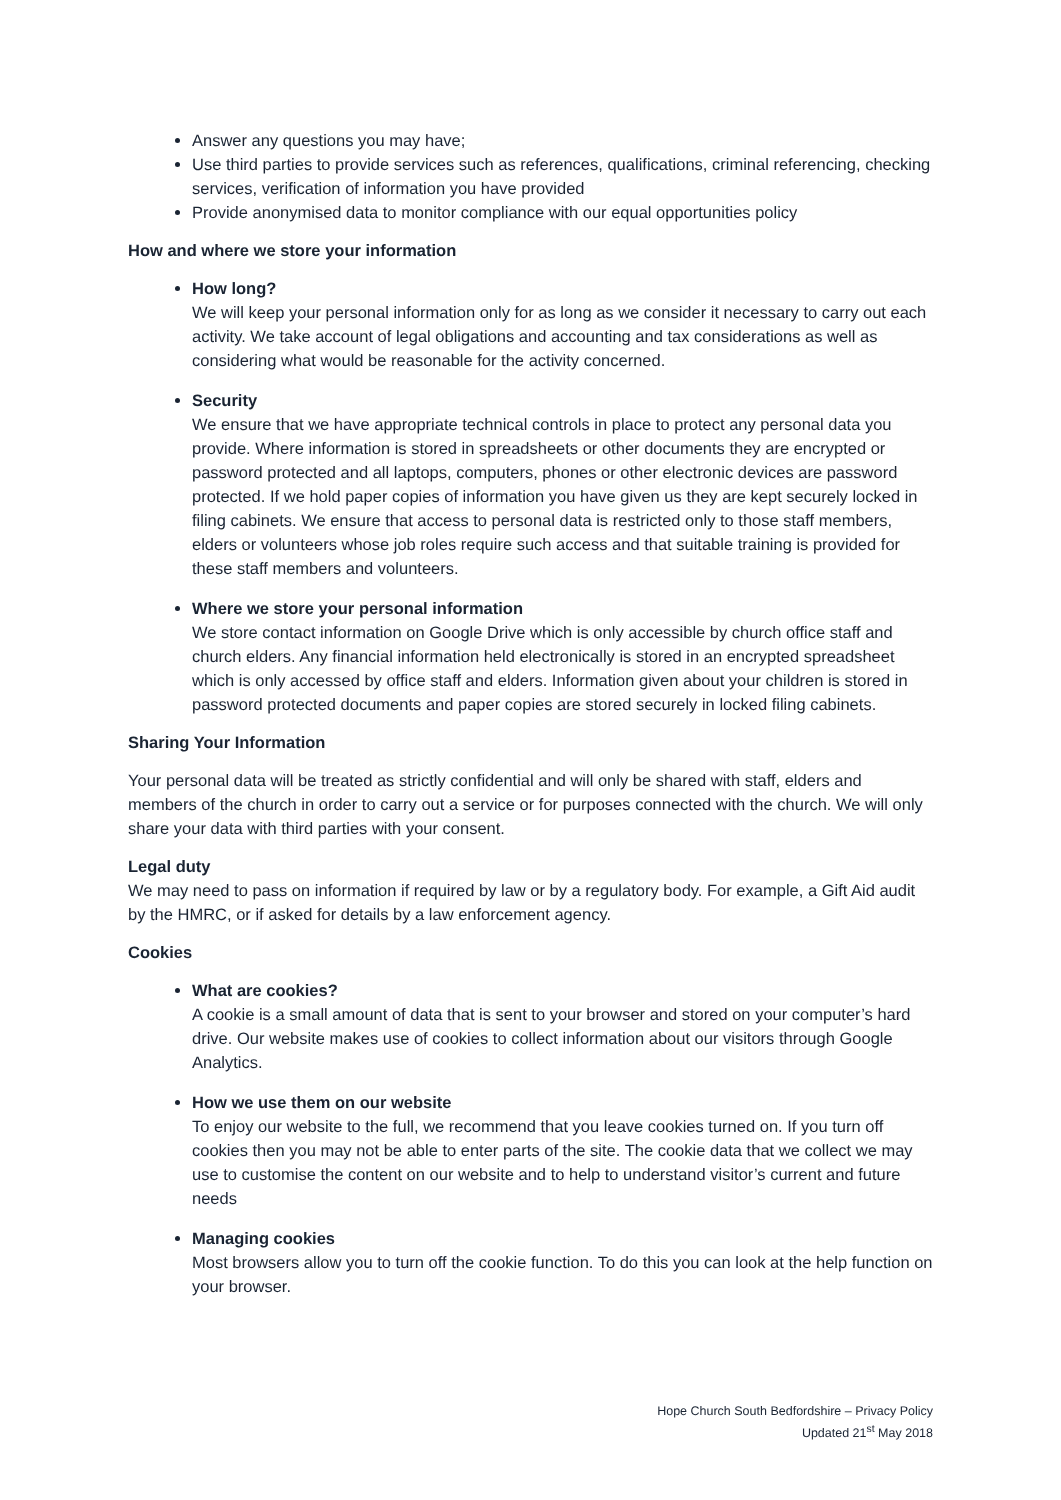Answer any questions you may have;
Use third parties to provide services such as references, qualifications, criminal referencing, checking services, verification of information you have provided
Provide anonymised data to monitor compliance with our equal opportunities policy
How and where we store your information
How long?
We will keep your personal information only for as long as we consider it necessary to carry out each activity. We take account of legal obligations and accounting and tax considerations as well as considering what would be reasonable for the activity concerned.
Security
We ensure that we have appropriate technical controls in place to protect any personal data you provide. Where information is stored in spreadsheets or other documents they are encrypted or password protected and all laptops, computers, phones or other electronic devices are password protected. If we hold paper copies of information you have given us they are kept securely locked in filing cabinets. We ensure that access to personal data is restricted only to those staff members, elders or volunteers whose job roles require such access and that suitable training is provided for these staff members and volunteers.
Where we store your personal information
We store contact information on Google Drive which is only accessible by church office staff and church elders. Any financial information held electronically is stored in an encrypted spreadsheet which is only accessed by office staff and elders. Information given about your children is stored in password protected documents and paper copies are stored securely in locked filing cabinets.
Sharing Your Information
Your personal data will be treated as strictly confidential and will only be shared with staff, elders and members of the church in order to carry out a service or for purposes connected with the church. We will only share your data with third parties with your consent.
Legal duty
We may need to pass on information if required by law or by a regulatory body. For example, a Gift Aid audit by the HMRC, or if asked for details by a law enforcement agency.
Cookies
What are cookies?
A cookie is a small amount of data that is sent to your browser and stored on your computer’s hard drive. Our website makes use of cookies to collect information about our visitors through Google Analytics.
How we use them on our website
To enjoy our website to the full, we recommend that you leave cookies turned on. If you turn off cookies then you may not be able to enter parts of the site. The cookie data that we collect we may use to customise the content on our website and to help to understand visitor’s current and future needs
Managing cookies
Most browsers allow you to turn off the cookie function. To do this you can look at the help function on your browser.
Hope Church South Bedfordshire – Privacy Policy
Updated 21<sup>st</sup> May 2018